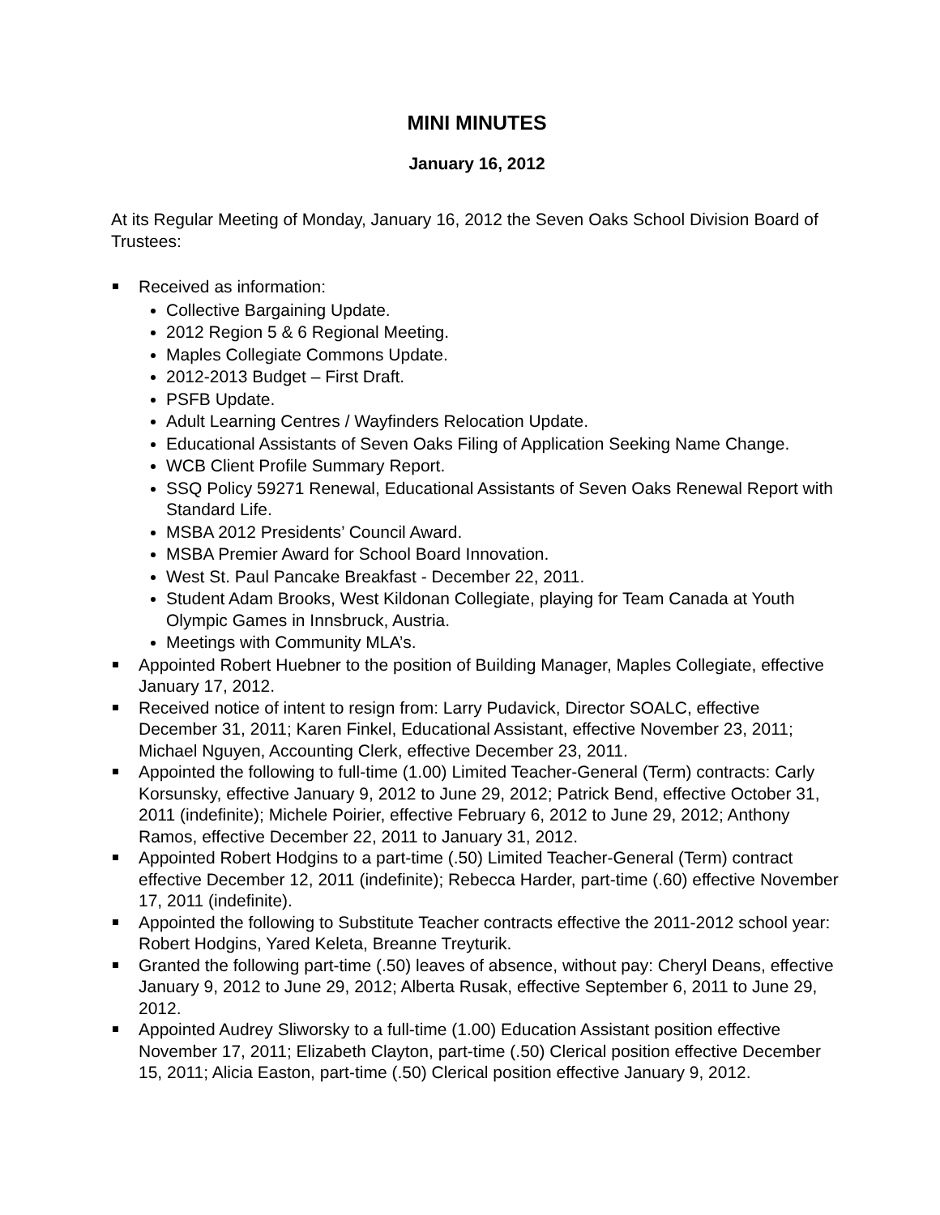MINI MINUTES
January 16, 2012
At its Regular Meeting of Monday, January 16, 2012 the Seven Oaks School Division Board of Trustees:
Received as information:
Collective Bargaining Update.
2012 Region 5 & 6 Regional Meeting.
Maples Collegiate Commons Update.
2012-2013 Budget – First Draft.
PSFB Update.
Adult Learning Centres / Wayfinders Relocation Update.
Educational Assistants of Seven Oaks Filing of Application Seeking Name Change.
WCB Client Profile Summary Report.
SSQ Policy 59271 Renewal, Educational Assistants of Seven Oaks Renewal Report with Standard Life.
MSBA 2012 Presidents’ Council Award.
MSBA Premier Award for School Board Innovation.
West St. Paul Pancake Breakfast - December 22, 2011.
Student Adam Brooks, West Kildonan Collegiate, playing for Team Canada at Youth Olympic Games in Innsbruck, Austria.
Meetings with Community MLA’s.
Appointed Robert Huebner to the position of Building Manager, Maples Collegiate, effective January 17, 2012.
Received notice of intent to resign from: Larry Pudavick, Director SOALC, effective December 31, 2011; Karen Finkel, Educational Assistant, effective November 23, 2011; Michael Nguyen, Accounting Clerk, effective December 23, 2011.
Appointed the following to full-time (1.00) Limited Teacher-General (Term) contracts: Carly Korsunsky, effective January 9, 2012 to June 29, 2012; Patrick Bend, effective October 31, 2011 (indefinite); Michele Poirier, effective February 6, 2012 to June 29, 2012; Anthony Ramos, effective December 22, 2011 to January 31, 2012.
Appointed Robert Hodgins to a part-time (.50) Limited Teacher-General (Term) contract effective December 12, 2011 (indefinite); Rebecca Harder, part-time (.60) effective November 17, 2011 (indefinite).
Appointed the following to Substitute Teacher contracts effective the 2011-2012 school year: Robert Hodgins, Yared Keleta, Breanne Treyturik.
Granted the following part-time (.50) leaves of absence, without pay: Cheryl Deans, effective January 9, 2012 to June 29, 2012; Alberta Rusak, effective September 6, 2011 to June 29, 2012.
Appointed Audrey Sliworsky to a full-time (1.00) Education Assistant position effective November 17, 2011; Elizabeth Clayton, part-time (.50) Clerical position effective December 15, 2011; Alicia Easton, part-time (.50) Clerical position effective January 9, 2012.